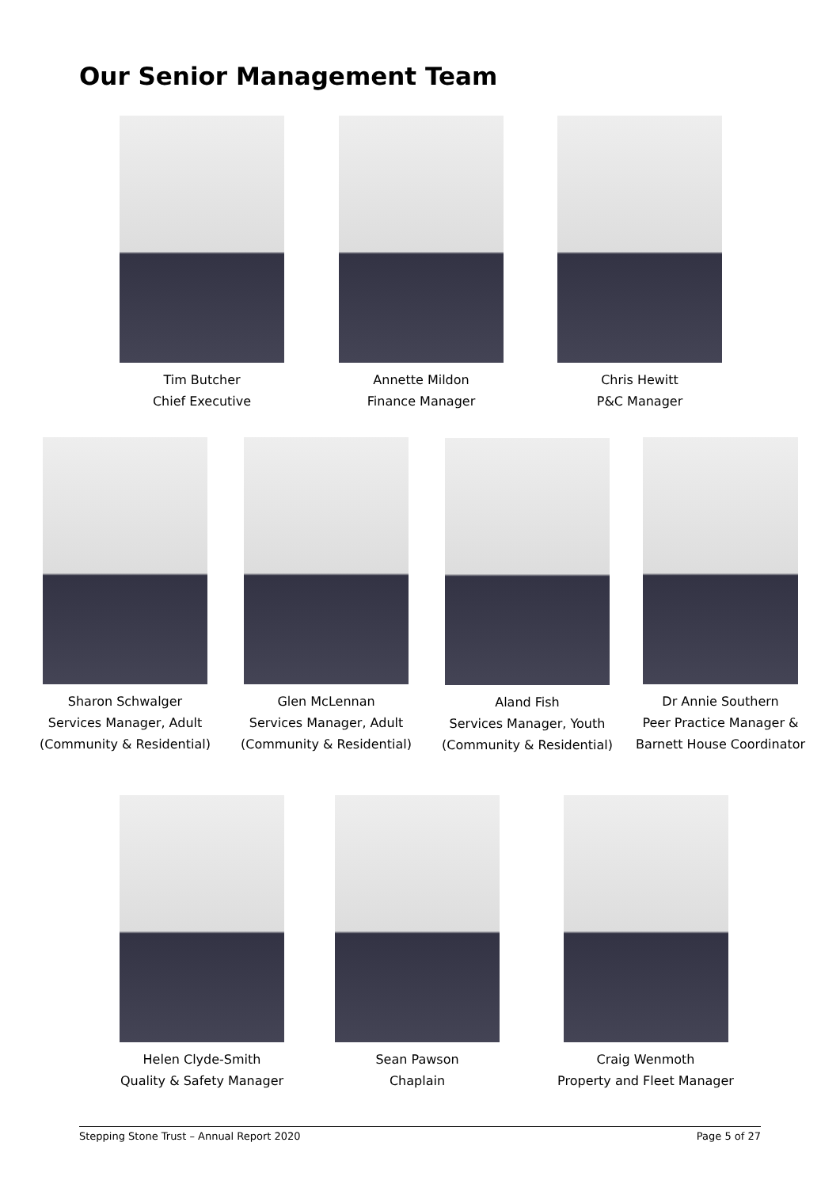Our Senior Management Team
Tim Butcher
Chief Executive
Annette Mildon
Finance Manager
Chris Hewitt
P&C Manager
Sharon Schwalger
Services Manager, Adult
(Community & Residential)
Glen McLennan
Services Manager, Adult
(Community & Residential)
Aland Fish
Services Manager, Youth
(Community & Residential)
Dr Annie Southern
Peer Practice Manager &
Barnett House Coordinator
Helen Clyde-Smith
Quality & Safety Manager
Sean Pawson
Chaplain
Craig Wenmoth
Property and Fleet Manager
Stepping Stone Trust – Annual Report 2020 Page 5 of 27